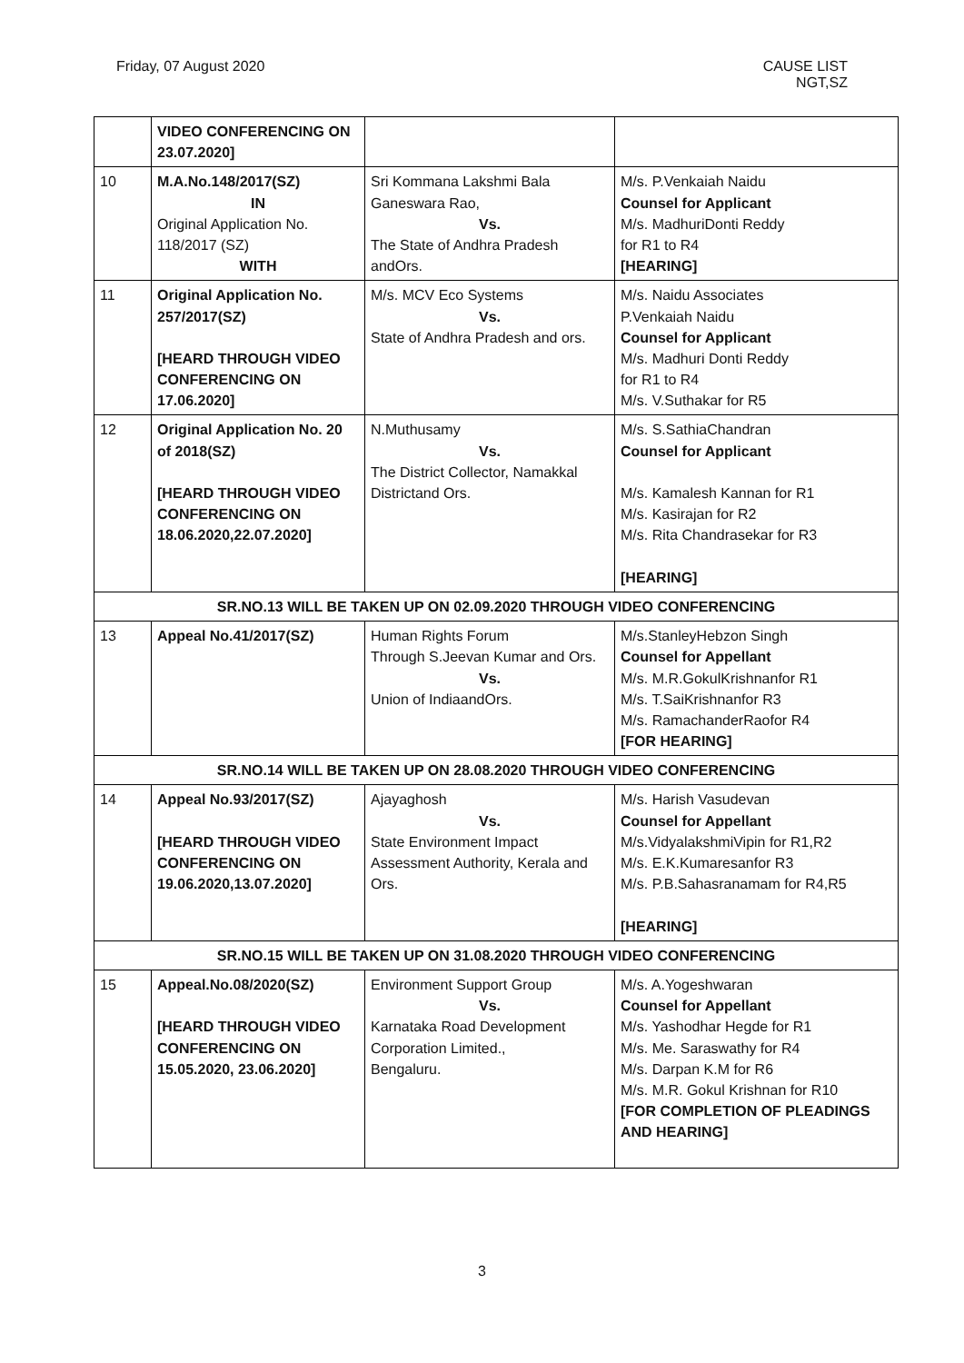Friday, 07 August 2020 CAUSE LIST
NGT,SZ
| | VIDEO CONFERENCING ON 23.07.2020] | | |
| 10 | M.A.No.148/2017(SZ) IN Original Application No. 118/2017 (SZ) WITH | Sri Kommana Lakshmi Bala Ganeswara Rao, Vs. The State of Andhra Pradesh andOrs. | M/s. P.Venkaiah Naidu Counsel for Applicant M/s. MadhuriDonti Reddy for R1 to R4 [HEARING] |
| 11 | Original Application No. 257/2017(SZ) [HEARD THROUGH VIDEO CONFERENCING ON 17.06.2020] | M/s. MCV Eco Systems Vs. State of Andhra Pradesh and ors. | M/s. Naidu Associates P.Venkaiah Naidu Counsel for Applicant M/s. Madhuri Donti Reddy for R1 to R4 M/s. V.Suthakar for R5 |
| 12 | Original Application No. 20 of 2018(SZ) [HEARD THROUGH VIDEO CONFERENCING ON 18.06.2020,22.07.2020] | N.Muthusamy Vs. The District Collector, Namakkal Districtand Ors. | M/s. S.SathiaChandran Counsel for Applicant M/s. Kamalesh Kannan for R1 M/s. Kasirajan for R2 M/s. Rita Chandrasekar for R3 [HEARING] |
| SR.NO.13 WILL BE TAKEN UP ON 02.09.2020 THROUGH VIDEO CONFERENCING | | | |
| 13 | Appeal No.41/2017(SZ) | Human Rights Forum Through S.Jeevan Kumar and Ors. Vs. Union of IndiaandOrs. | M/s.StanleyHebzon Singh Counsel for Appellant M/s. M.R.GokulKrishnanfor R1 M/s. T.SaiKrishnanfor R3 M/s. RamachanderRaofor R4 [FOR HEARING] |
| SR.NO.14 WILL BE TAKEN UP ON 28.08.2020 THROUGH VIDEO CONFERENCING | | | |
| 14 | Appeal No.93/2017(SZ) [HEARD THROUGH VIDEO CONFERENCING ON 19.06.2020,13.07.2020] | Ajayaghosh Vs. State Environment Impact Assessment Authority, Kerala and Ors. | M/s. Harish Vasudevan Counsel for Appellant M/s.VidyalakshmiVipin for R1,R2 M/s. E.K.Kumaresanfor R3 M/s. P.B.Sahasranamam for R4,R5 [HEARING] |
| SR.NO.15 WILL BE TAKEN UP ON 31.08.2020 THROUGH VIDEO CONFERENCING | | | |
| 15 | Appeal.No.08/2020(SZ) [HEARD THROUGH VIDEO CONFERENCING ON 15.05.2020, 23.06.2020] | Environment Support Group Vs. Karnataka Road Development Corporation Limited., Bengaluru. | M/s. A.Yogeshwaran Counsel for Appellant M/s. Yashodhar Hegde for R1 M/s. Me. Saraswathy for R4 M/s. Darpan K.M for R6 M/s. M.R. Gokul Krishnan for R10 [FOR COMPLETION OF PLEADINGS AND HEARING] |
3